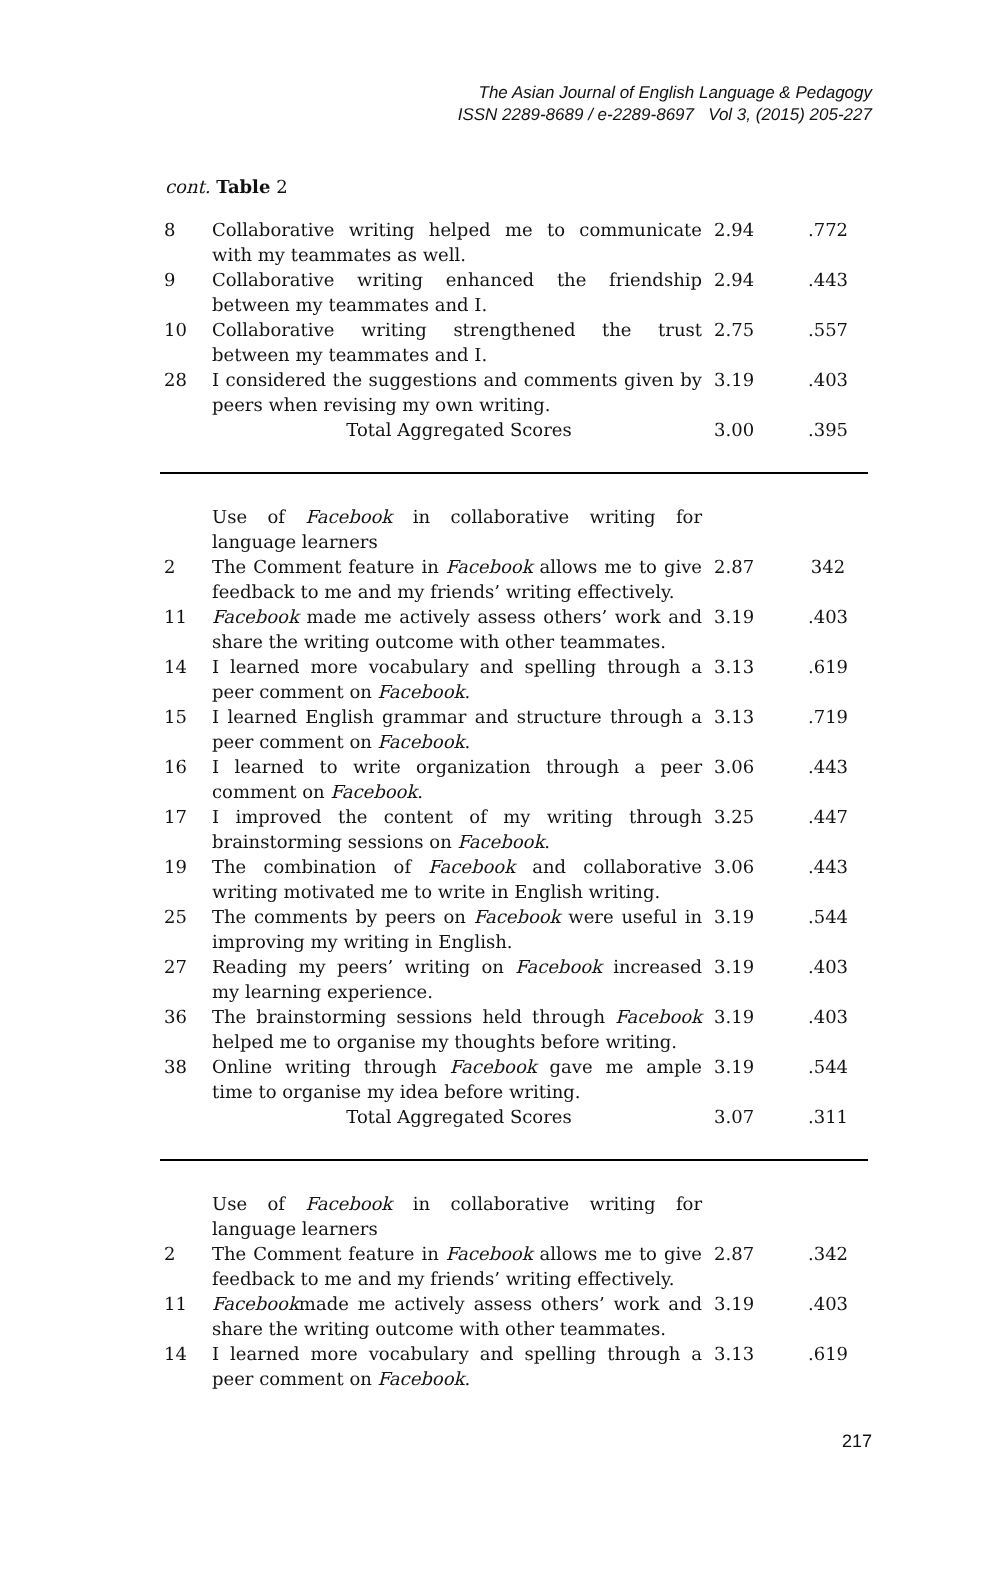The Asian Journal of English Language & Pedagogy
ISSN 2289-8689 / e-2289-8697 Vol 3, (2015) 205-227
cont. Table 2
| 8 | Collaborative writing helped me to communicate with my teammates as well. | 2.94 | .772 |
| 9 | Collaborative writing enhanced the friendship between my teammates and I. | 2.94 | .443 |
| 10 | Collaborative writing strengthened the trust between my teammates and I. | 2.75 | .557 |
| 28 | I considered the suggestions and comments given by peers when revising my own writing. | 3.19 | .403 |
| | Total Aggregated Scores | 3.00 | .395 |
| | Use of Facebook in collaborative writing for language learners | | |
| 2 | The Comment feature in Facebook allows me to give feedback to me and my friends’ writing effectively. | 2.87 | 342 |
| 11 | Facebook made me actively assess others’ work and share the writing outcome with other teammates. | 3.19 | .403 |
| 14 | I learned more vocabulary and spelling through a peer comment on Facebook . | 3.13 | .619 |
| 15 | I learned English grammar and structure through a peer comment on Facebook . | 3.13 | .719 |
| 16 | I learned to write organization through a peer comment on Facebook . | 3.06 | .443 |
| 17 | I improved the content of my writing through brainstorming sessions on Facebook . | 3.25 | .447 |
| 19 | The combination of Facebook and collaborative writing motivated me to write in English writing. | 3.06 | .443 |
| 25 | The comments by peers on Facebook were useful in improving my writing in English. | 3.19 | .544 |
| 27 | Reading my peers’ writing on Facebook increased my learning experience. | 3.19 | .403 |
| 36 | The brainstorming sessions held through Facebook helped me to organise my thoughts before writing. | 3.19 | .403 |
| 38 | Online writing through Facebook gave me ample time to organise my idea before writing. | 3.19 | .544 |
| | Total Aggregated Scores | 3.07 | .311 |
| | Use of Facebook in collaborative writing for language learners | | |
| 2 | The Comment feature in Facebook allows me to give feedback to me and my friends’ writing effectively. | 2.87 | .342 |
| 11 | Facebook made me actively assess others’ work and share the writing outcome with other teammates. | 3.19 | .403 |
| 14 | I learned more vocabulary and spelling through a peer comment on Facebook . | 3.13 | .619 |
217